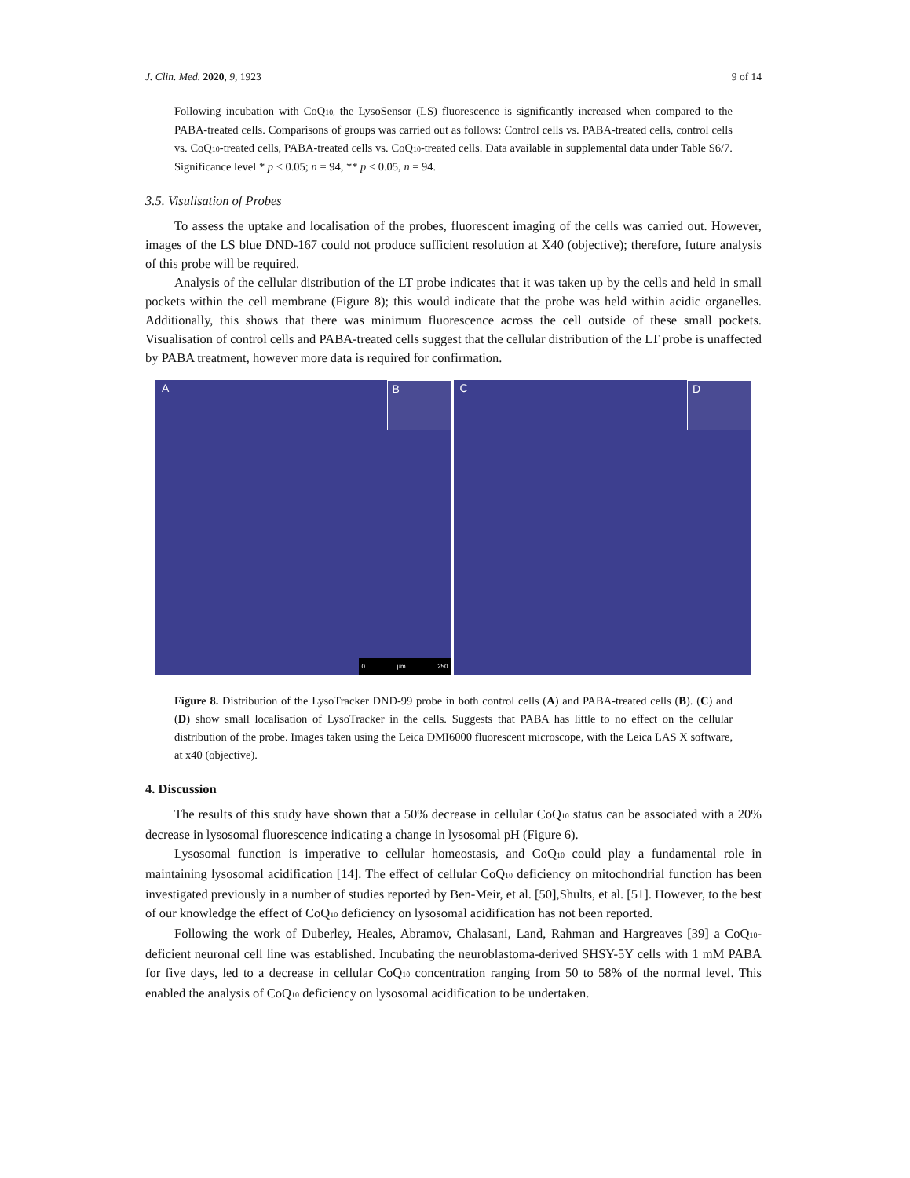J. Clin. Med. 2020, 9, 1923 9 of 14
Following incubation with CoQ<sub>10,</sub> the LysoSensor (LS) fluorescence is significantly increased when compared to the PABA-treated cells. Comparisons of groups was carried out as follows: Control cells vs. PABA-treated cells, control cells vs. CoQ<sub>10</sub>-treated cells, PABA-treated cells vs. CoQ<sub>10</sub>-treated cells. Data available in supplemental data under Table S6/7. Significance level * p < 0.05; n = 94, ** p < 0.05, n = 94.
3.5. Visulisation of Probes
To assess the uptake and localisation of the probes, fluorescent imaging of the cells was carried out. However, images of the LS blue DND-167 could not produce sufficient resolution at X40 (objective); therefore, future analysis of this probe will be required.
Analysis of the cellular distribution of the LT probe indicates that it was taken up by the cells and held in small pockets within the cell membrane (Figure 8); this would indicate that the probe was held within acidic organelles. Additionally, this shows that there was minimum fluorescence across the cell outside of these small pockets. Visualisation of control cells and PABA-treated cells suggest that the cellular distribution of the LT probe is unaffected by PABA treatment, however more data is required for confirmation.
A
B
0 µm 250
C
D
Figure 8. Distribution of the LysoTracker DND-99 probe in both control cells (A) and PABA-treated cells (B). (C) and (D) show small localisation of LysoTracker in the cells. Suggests that PABA has little to no effect on the cellular distribution of the probe. Images taken using the Leica DMI6000 fluorescent microscope, with the Leica LAS X software, at x40 (objective).
4. Discussion
The results of this study have shown that a 50% decrease in cellular CoQ<sub>10</sub> status can be associated with a 20% decrease in lysosomal fluorescence indicating a change in lysosomal pH (Figure 6).
Lysosomal function is imperative to cellular homeostasis, and CoQ<sub>10</sub> could play a fundamental role in maintaining lysosomal acidification [14]. The effect of cellular CoQ<sub>10</sub> deficiency on mitochondrial function has been investigated previously in a number of studies reported by Ben-Meir, et al. [50],Shults, et al. [51]. However, to the best of our knowledge the effect of CoQ<sub>10</sub> deficiency on lysosomal acidification has not been reported.
Following the work of Duberley, Heales, Abramov, Chalasani, Land, Rahman and Hargreaves [39] a CoQ<sub>10</sub>-deficient neuronal cell line was established. Incubating the neuroblastoma-derived SHSY-5Y cells with 1 mM PABA for five days, led to a decrease in cellular CoQ<sub>10</sub> concentration ranging from 50 to 58% of the normal level. This enabled the analysis of CoQ<sub>10</sub> deficiency on lysosomal acidification to be undertaken.